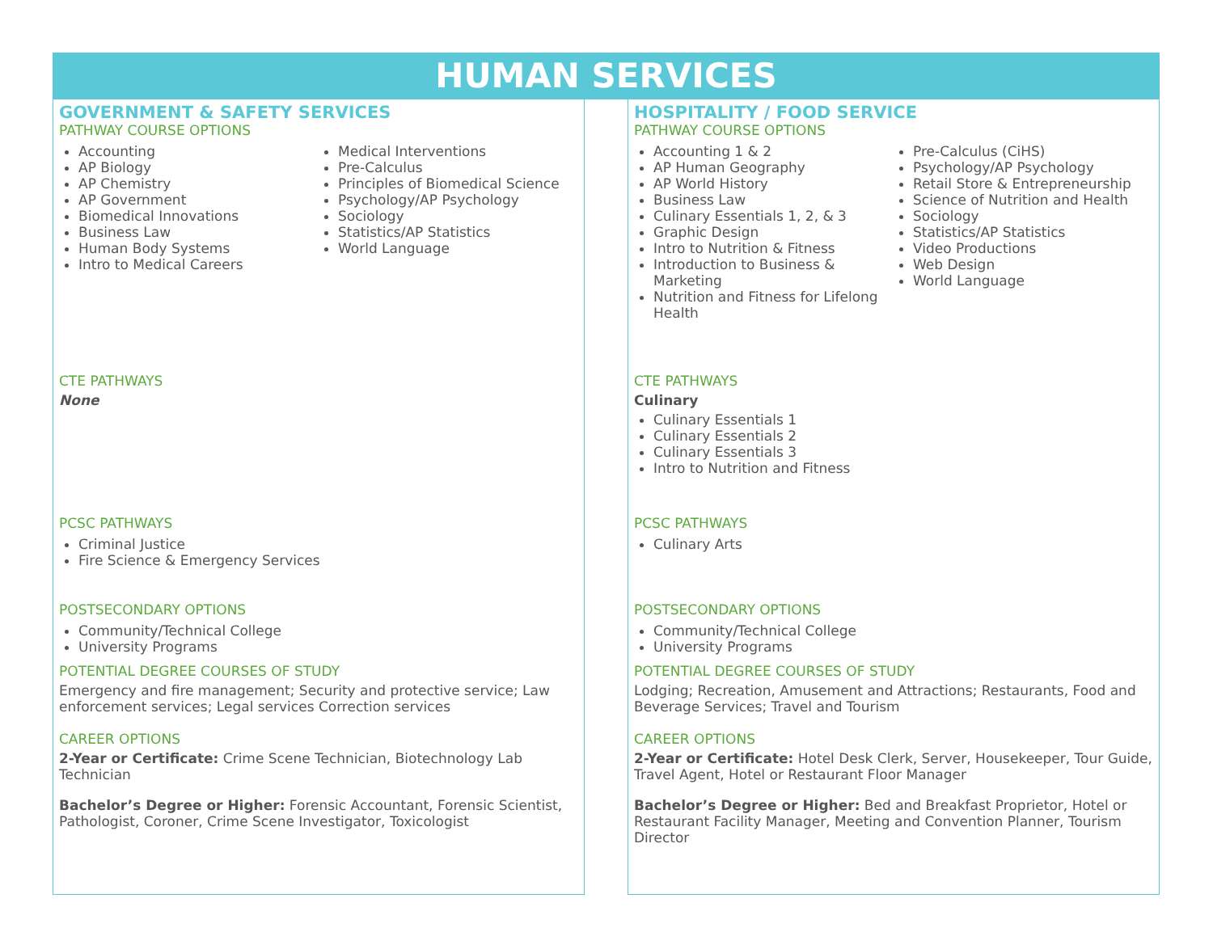HUMAN SERVICES
GOVERNMENT & SAFETY SERVICES
PATHWAY COURSE OPTIONS
Accounting
AP Biology
AP Chemistry
AP Government
Biomedical Innovations
Business Law
Human Body Systems
Intro to Medical Careers
Medical Interventions
Pre-Calculus
Principles of Biomedical Science
Psychology/AP Psychology
Sociology
Statistics/AP Statistics
World Language
CTE PATHWAYS
None
PCSC PATHWAYS
Criminal Justice
Fire Science & Emergency Services
POSTSECONDARY OPTIONS
Community/Technical College
University Programs
POTENTIAL DEGREE COURSES OF STUDY
Emergency and fire management; Security and protective service; Law enforcement services; Legal services Correction services
CAREER OPTIONS
2-Year or Certificate: Crime Scene Technician, Biotechnology Lab Technician
Bachelor’s Degree or Higher: Forensic Accountant, Forensic Scientist, Pathologist, Coroner, Crime Scene Investigator, Toxicologist
HOSPITALITY / FOOD SERVICE
PATHWAY COURSE OPTIONS
Accounting 1 & 2
AP Human Geography
AP World History
Business Law
Culinary Essentials 1, 2, & 3
Graphic Design
Intro to Nutrition & Fitness
Introduction to Business & Marketing
Nutrition and Fitness for Lifelong Health
Pre-Calculus (CiHS)
Psychology/AP Psychology
Retail Store & Entrepreneurship
Science of Nutrition and Health
Sociology
Statistics/AP Statistics
Video Productions
Web Design
World Language
CTE PATHWAYS
Culinary
Culinary Essentials 1
Culinary Essentials 2
Culinary Essentials 3
Intro to Nutrition and Fitness
PCSC PATHWAYS
Culinary Arts
POSTSECONDARY OPTIONS
Community/Technical College
University Programs
POTENTIAL DEGREE COURSES OF STUDY
Lodging; Recreation, Amusement and Attractions; Restaurants, Food and Beverage Services; Travel and Tourism
CAREER OPTIONS
2-Year or Certificate: Hotel Desk Clerk, Server, Housekeeper, Tour Guide, Travel Agent, Hotel or Restaurant Floor Manager
Bachelor’s Degree or Higher: Bed and Breakfast Proprietor, Hotel or Restaurant Facility Manager, Meeting and Convention Planner, Tourism Director